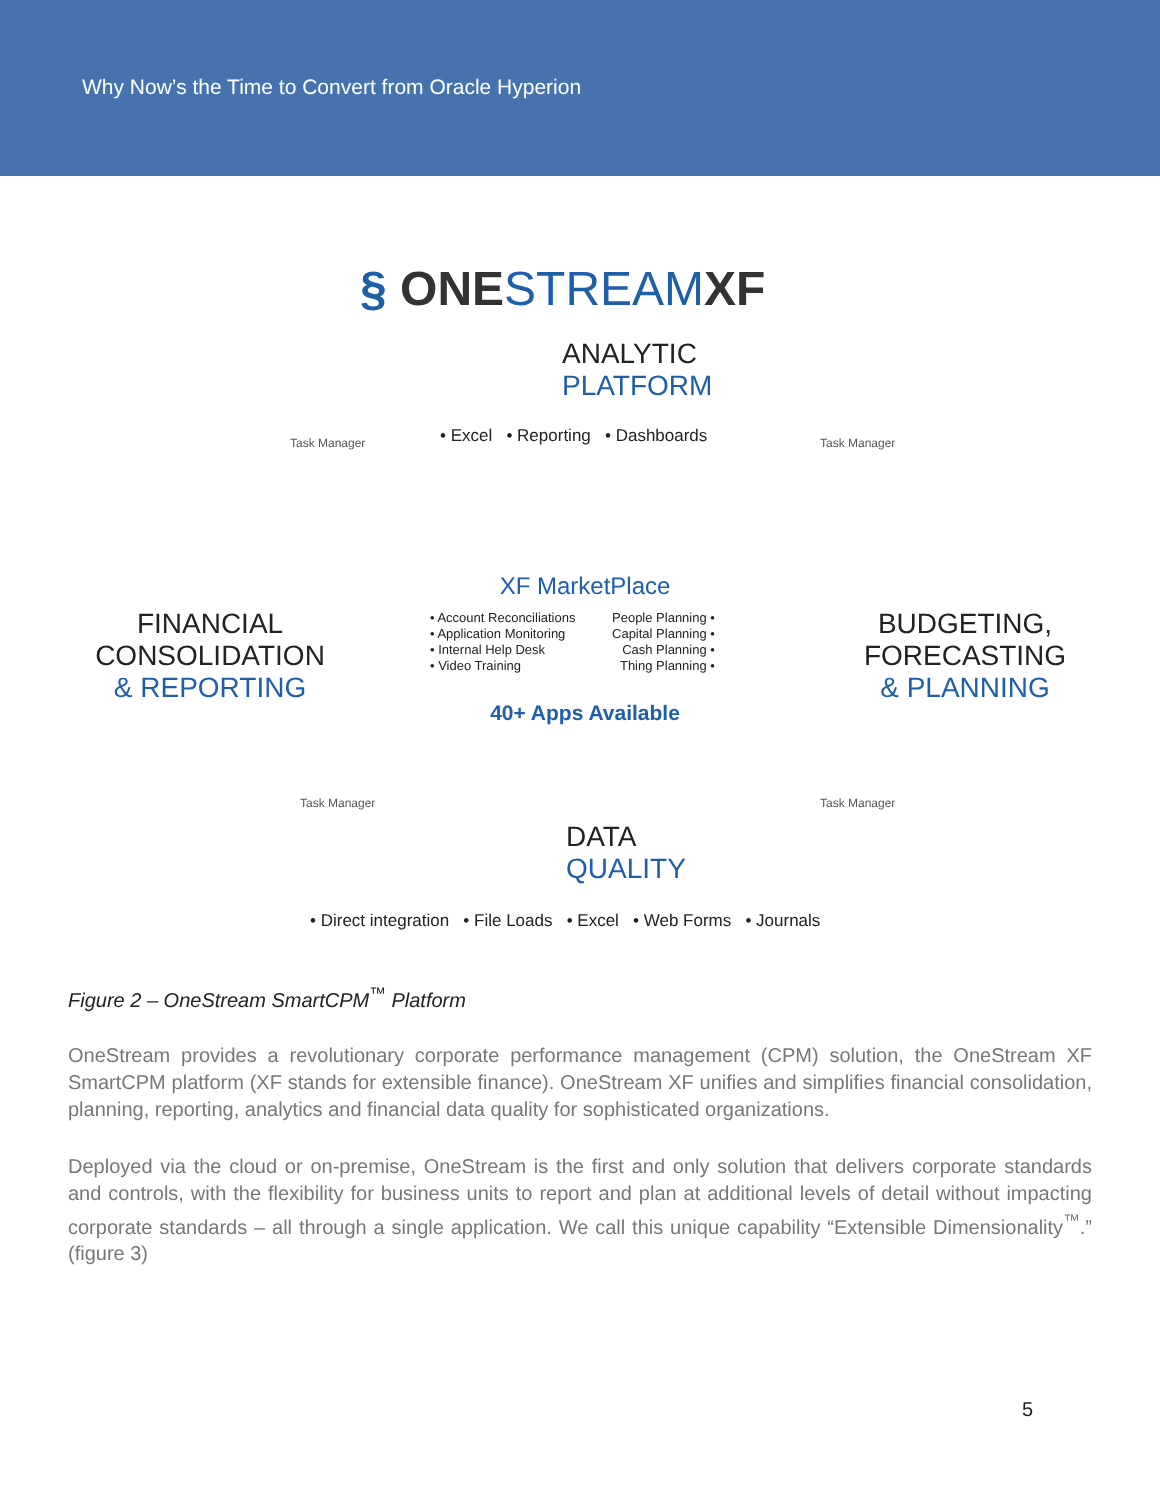Why Now’s the Time to Convert from Oracle Hyperion
§ ONESTREAMXF
ANALYTIC
PLATFORM
• Excel • Reporting • Dashboards
Task Manager Task Manager
FINANCIAL
CONSOLIDATION
& REPORTING
XF MarketPlace
• Account Reconciliations
• Application Monitoring
• Internal Help Desk
• Video Training
People Planning •
Capital Planning •
Cash Planning •
Thing Planning •
BUDGETING,
FORECASTING
& PLANNING
40+ Apps Available
Task Manager Task Manager
DATA
QUALITY
• Direct integration • File Loads • Excel • Web Forms • Journals
Figure 2 – OneStream SmartCPM<sup>™</sup> Platform
OneStream provides a revolutionary corporate performance management (CPM) solution, the OneStream XF SmartCPM platform (XF stands for extensible finance). OneStream XF unifies and simplifies financial consolidation, planning, reporting, analytics and financial data quality for sophisticated organizations.
Deployed via the cloud or on-premise, OneStream is the first and only solution that delivers corporate standards and controls, with the flexibility for business units to report and plan at additional levels of detail without impacting corporate standards – all through a single application. We call this unique capability “Extensible Dimensionality<sup>™</sup>.” (figure 3)
5